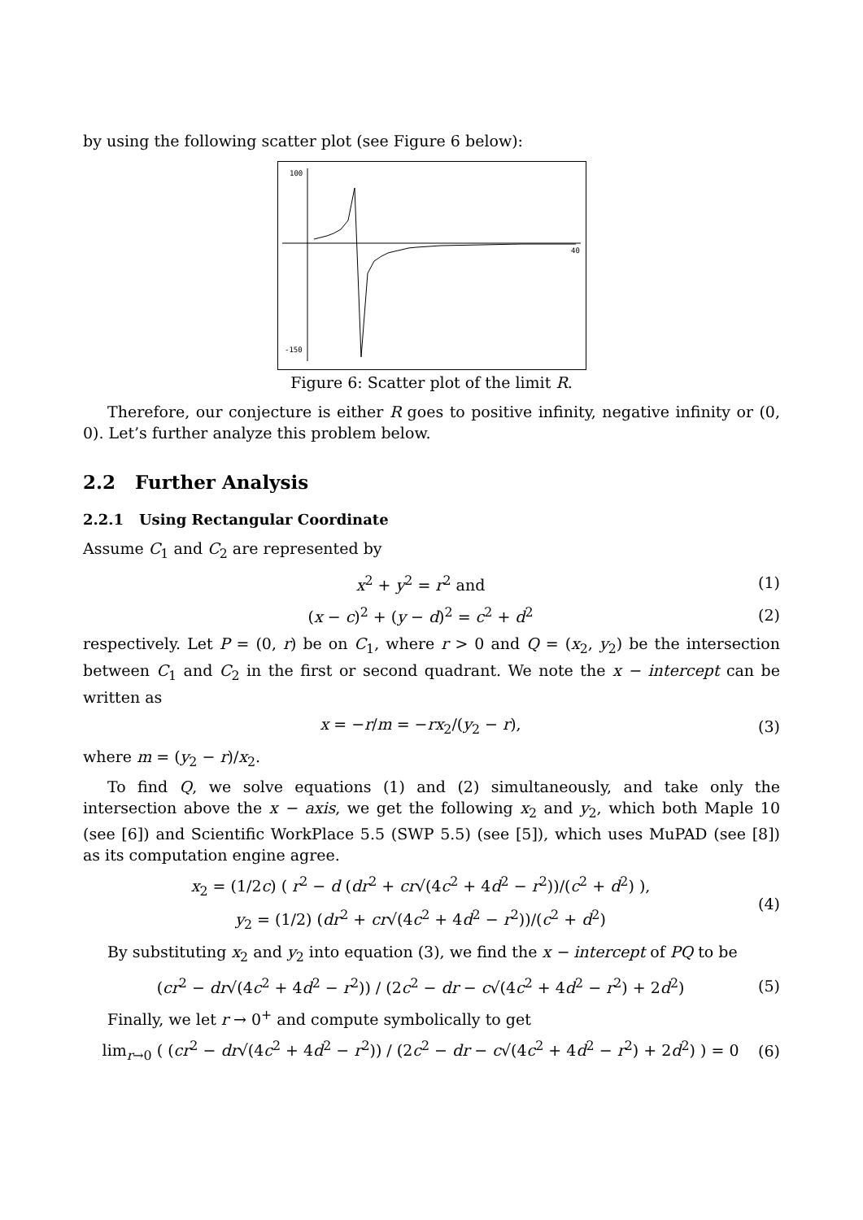by using the following scatter plot (see Figure 6 below):
100
-150
40
Figure 6: Scatter plot of the limit R.
Therefore, our conjecture is either R goes to positive infinity, negative infinity or (0, 0). Let’s further analyze this problem below.
2.2 Further Analysis
2.2.1 Using Rectangular Coordinate
Assume C<sub>1</sub> and C<sub>2</sub> are represented by
x<sup>2</sup> + y<sup>2</sup> = r<sup>2</sup> and (1)
(x − c)<sup>2</sup> + (y − d)<sup>2</sup> = c<sup>2</sup> + d<sup>2</sup> (2)
respectively. Let P = (0, r) be on C<sub>1</sub>, where r > 0 and Q = (x<sub>2</sub>, y<sub>2</sub>) be the intersection between C<sub>1</sub> and C<sub>2</sub> in the first or second quadrant. We note the x − intercept can be written as
x = −r/m = −rx<sub>2</sub>/(y<sub>2</sub> − r), (3)
where m = (y<sub>2</sub> − r)/x<sub>2</sub>.
To find Q, we solve equations (1) and (2) simultaneously, and take only the intersection above the x − axis, we get the following x<sub>2</sub> and y<sub>2</sub>, which both Maple 10 (see [6]) and Scientific WorkPlace 5.5 (SWP 5.5) (see [5]), which uses MuPAD (see [8]) as its computation engine agree.
x<sub>2</sub> = (1/2c) ( r<sup>2</sup> − d (dr<sup>2</sup> + cr√(4c<sup>2</sup> + 4d<sup>2</sup> − r<sup>2</sup>))/(c<sup>2</sup> + d<sup>2</sup>) ),
y<sub>2</sub> = (1/2) (dr<sup>2</sup> + cr√(4c<sup>2</sup> + 4d<sup>2</sup> − r<sup>2</sup>))/(c<sup>2</sup> + d<sup>2</sup>) (4)
By substituting x<sub>2</sub> and y<sub>2</sub> into equation (3), we find the x − intercept of PQ to be
(cr<sup>2</sup> − dr√(4c<sup>2</sup> + 4d<sup>2</sup> − r<sup>2</sup>)) / (2c<sup>2</sup> − dr − c√(4c<sup>2</sup> + 4d<sup>2</sup> − r<sup>2</sup>) + 2d<sup>2</sup>) (5)
Finally, we let r → 0<sup>+</sup> and compute symbolically to get
lim<sub>r→0</sub> ( (cr<sup>2</sup> − dr√(4c<sup>2</sup> + 4d<sup>2</sup> − r<sup>2</sup>)) / (2c<sup>2</sup> − dr − c√(4c<sup>2</sup> + 4d<sup>2</sup> − r<sup>2</sup>) + 2d<sup>2</sup>) ) = 0 (6)